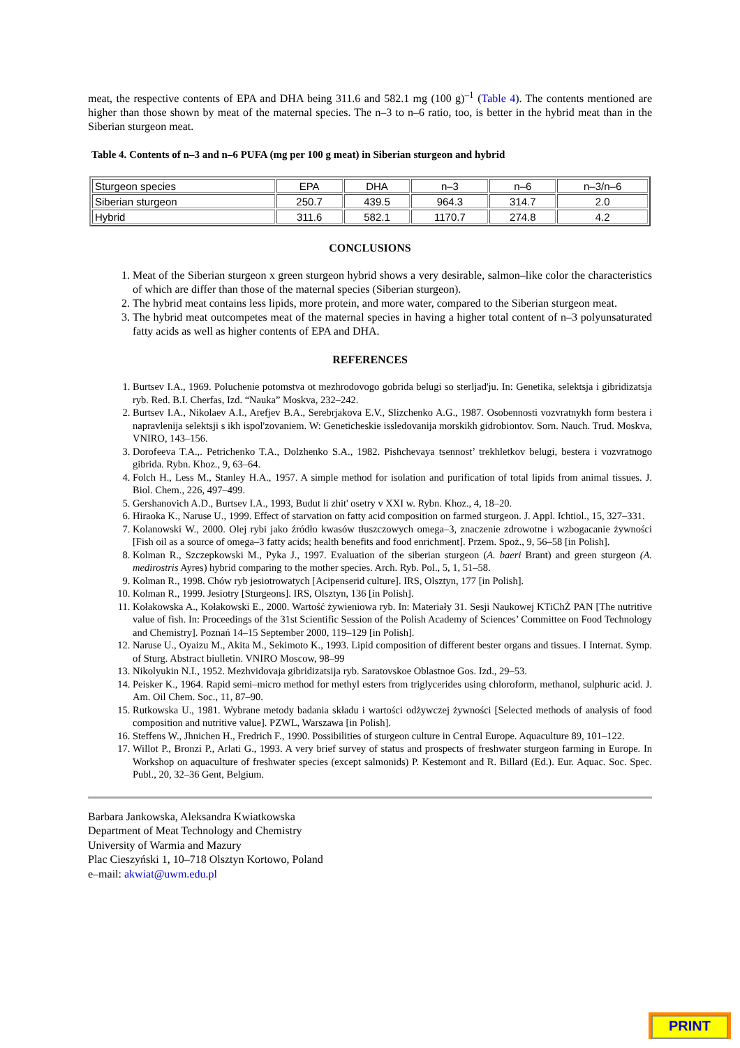meat, the respective contents of EPA and DHA being 311.6 and 582.1 mg (100 g)<sup>–1</sup> (Table 4). The contents mentioned are higher than those shown by meat of the maternal species. The n–3 to n–6 ratio, too, is better in the hybrid meat than in the Siberian sturgeon meat.
Table 4. Contents of n–3 and n–6 PUFA (mg per 100 g meat) in Siberian sturgeon and hybrid
| Sturgeon species | EPA | DHA | n–3 | n–6 | n–3/n–6 |
| Siberian sturgeon | 250.7 | 439.5 | 964.3 | 314.7 | 2.0 |
| Hybrid | 311.6 | 582.1 | 1170.7 | 274.8 | 4.2 |
CONCLUSIONS
1. Meat of the Siberian sturgeon x green sturgeon hybrid shows a very desirable, salmon–like color the characteristics of which are differ than those of the maternal species (Siberian sturgeon).
2. The hybrid meat contains less lipids, more protein, and more water, compared to the Siberian sturgeon meat.
3. The hybrid meat outcompetes meat of the maternal species in having a higher total content of n–3 polyunsaturated fatty acids as well as higher contents of EPA and DHA.
REFERENCES
1. Burtsev I.A., 1969. Poluchenie potomstva ot mezhrodovogo gobrida belugi so sterljad'ju. In: Genetika, selektsja i gibridizatsja ryb. Red. B.I. Cherfas, Izd. “Nauka” Moskva, 232–242.
2. Burtsev I.A., Nikolaev A.I., Arefjev B.A., Serebrjakova E.V., Slizchenko A.G., 1987. Osobennosti vozvratnykh form bestera i napravlenija selektsji s ikh ispol'zovaniem. W: Geneticheskie issledovanija morskikh gidrobiontov. Sorn. Nauch. Trud. Moskva, VNIRO, 143–156.
3. Dorofeeva T.A.,. Petrichenko T.A., Dolzhenko S.A., 1982. Pishchevaya tsennost’ trekhletkov belugi, bestera i vozvratnogo gibrida. Rybn. Khoz., 9, 63–64.
4. Folch H., Less M., Stanley H.A., 1957. A simple method for isolation and purification of total lipids from animal tissues. J. Biol. Chem., 226, 497–499.
5. Gershanovich A.D., Burtsev I.A., 1993, Budut li zhit' osetry v XXI w. Rybn. Khoz., 4, 18–20.
6. Hiraoka K., Naruse U., 1999. Effect of starvation on fatty acid composition on farmed sturgeon. J. Appl. Ichtiol., 15, 327–331.
7. Kolanowski W., 2000. Olej rybi jako źródło kwasów tłuszczowych omega–3, znaczenie zdrowotne i wzbogacanie żywności [Fish oil as a source of omega–3 fatty acids; health benefits and food enrichment]. Przem. Spoż., 9, 56–58 [in Polish].
8. Kolman R., Szczepkowski M., Pyka J., 1997. Evaluation of the siberian sturgeon (A. baeri Brant) and green sturgeon (A. medirostris Ayres) hybrid comparing to the mother species. Arch. Ryb. Pol., 5, 1, 51–58.
9. Kolman R., 1998. Chów ryb jesiotrowatych [Acipenserid culture]. IRS, Olsztyn, 177 [in Polish].
10. Kolman R., 1999. Jesiotry [Sturgeons]. IRS, Olsztyn, 136 [in Polish].
11. Kołakowska A., Kołakowski E., 2000. Wartość żywieniowa ryb. In: Materiały 31. Sesji Naukowej KTiChŻ PAN [The nutritive value of fish. In: Proceedings of the 31st Scientific Session of the Polish Academy of Sciences’ Committee on Food Technology and Chemistry]. Poznań 14–15 September 2000, 119–129 [in Polish].
12. Naruse U., Oyaizu M., Akita M., Sekimoto K., 1993. Lipid composition of different bester organs and tissues. I Internat. Symp. of Sturg. Abstract biulletin. VNIRO Moscow, 98–99
13. Nikolyukin N.I., 1952. Mezhvidovaja gibridizatsija ryb. Saratovskoe Oblastnoe Gos. Izd., 29–53.
14. Peisker K., 1964. Rapid semi–micro method for methyl esters from triglycerides using chloroform, methanol, sulphuric acid. J. Am. Oil Chem. Soc., 11, 87–90.
15. Rutkowska U., 1981. Wybrane metody badania składu i wartości odżywczej żywności [Selected methods of analysis of food composition and nutritive value]. PZWL, Warszawa [in Polish].
16. Steffens W., Jhnichen H., Fredrich F., 1990. Possibilities of sturgeon culture in Central Europe. Aquaculture 89, 101–122.
17. Willot P., Bronzi P., Arlati G., 1993. A very brief survey of status and prospects of freshwater sturgeon farming in Europe. In Workshop on aquaculture of freshwater species (except salmonids) P. Kestemont and R. Billard (Ed.). Eur. Aquac. Soc. Spec. Publ., 20, 32–36 Gent, Belgium.
Barbara Jankowska, Aleksandra Kwiatkowska
Department of Meat Technology and Chemistry
University of Warmia and Mazury
Plac Cieszyński 1, 10–718 Olsztyn Kortowo, Poland
e–mail: akwiat@uwm.edu.pl
PRINT